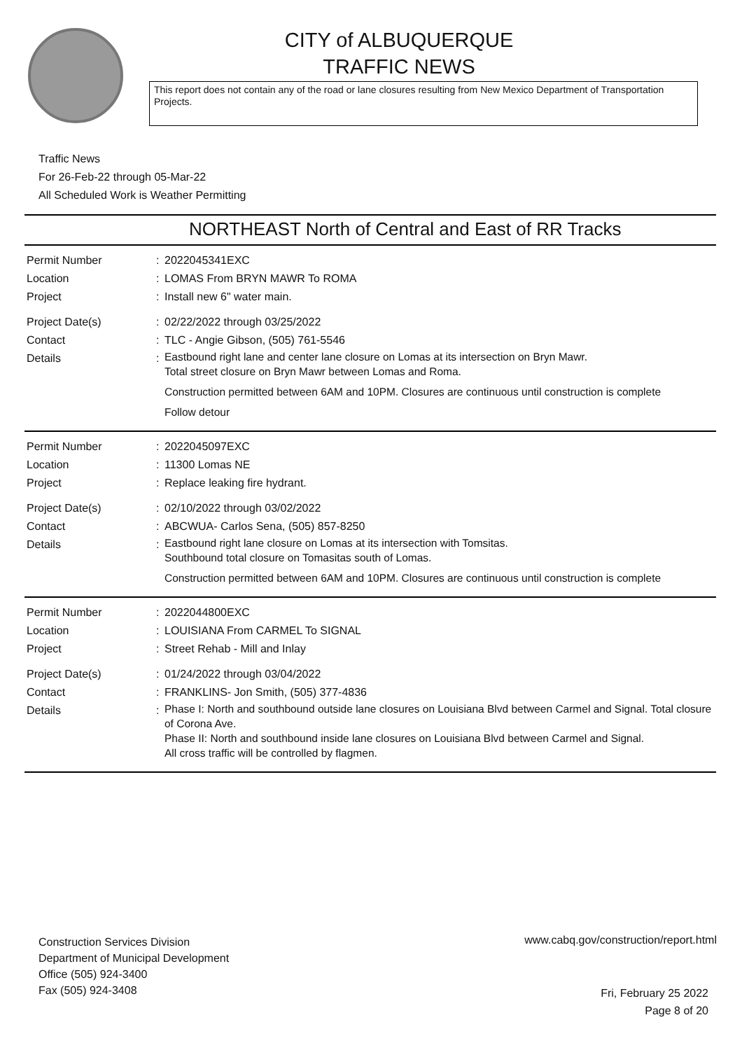CITY of ALBUQUERQUE
TRAFFIC NEWS
This report does not contain any of the road or lane closures resulting from New Mexico Department of Transportation Projects.
Traffic News
For 26-Feb-22 through 05-Mar-22
All Scheduled Work is Weather Permitting
NORTHEAST North of Central and East of RR Tracks
Permit Number : 2022045341EXC
Location : LOMAS From BRYN MAWR To ROMA
Project : Install new 6" water main.
Project Date(s) : 02/22/2022 through 03/25/2022
Contact : TLC - Angie Gibson, (505) 761-5546
Details :
Eastbound right lane and center lane closure on Lomas at its intersection on Bryn Mawr.
Total street closure on Bryn Mawr between Lomas and Roma.
Construction permitted between 6AM and 10PM. Closures are continuous until construction is complete
Follow detour
Permit Number : 2022045097EXC
Location : 11300 Lomas NE
Project : Replace leaking fire hydrant.
Project Date(s) : 02/10/2022 through 03/02/2022
Contact : ABCWUA- Carlos Sena, (505) 857-8250
Details :
Eastbound right lane closure on Lomas at its intersection with Tomsitas.
Southbound total closure on Tomasitas south of Lomas.
Construction permitted between 6AM and 10PM. Closures are continuous until construction is complete
Permit Number : 2022044800EXC
Location : LOUISIANA From CARMEL To SIGNAL
Project : Street Rehab - Mill and Inlay
Project Date(s) : 01/24/2022 through 03/04/2022
Contact : FRANKLINS- Jon Smith, (505) 377-4836
Details :
Phase I: North and southbound outside lane closures on Louisiana Blvd between Carmel and Signal. Total closure of Corona Ave.
Phase II: North and southbound inside lane closures on Louisiana Blvd between Carmel and Signal.
All cross traffic will be controlled by flagmen.
Construction Services Division
Department of Municipal Development
Office (505) 924-3400
Fax (505) 924-3408
www.cabq.gov/construction/report.html
Fri, February 25 2022
Page 8 of 20